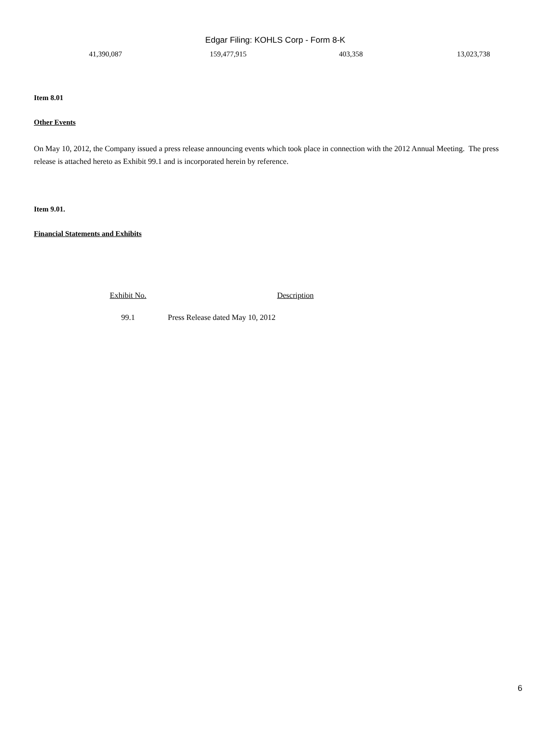Edgar Filing: KOHLS Corp - Form 8-K
| 41,390,087 | 159,477,915 | 403,358 | 13,023,738 |
Item 8.01
Other Events
On May 10, 2012, the Company issued a press release announcing events which took place in connection with the 2012 Annual Meeting. The press release is attached hereto as Exhibit 99.1 and is incorporated herein by reference.
Item 9.01.
Financial Statements and Exhibits
| Exhibit No. | Description |
| --- | --- |
| 99.1 | Press Release dated May 10, 2012 |
6